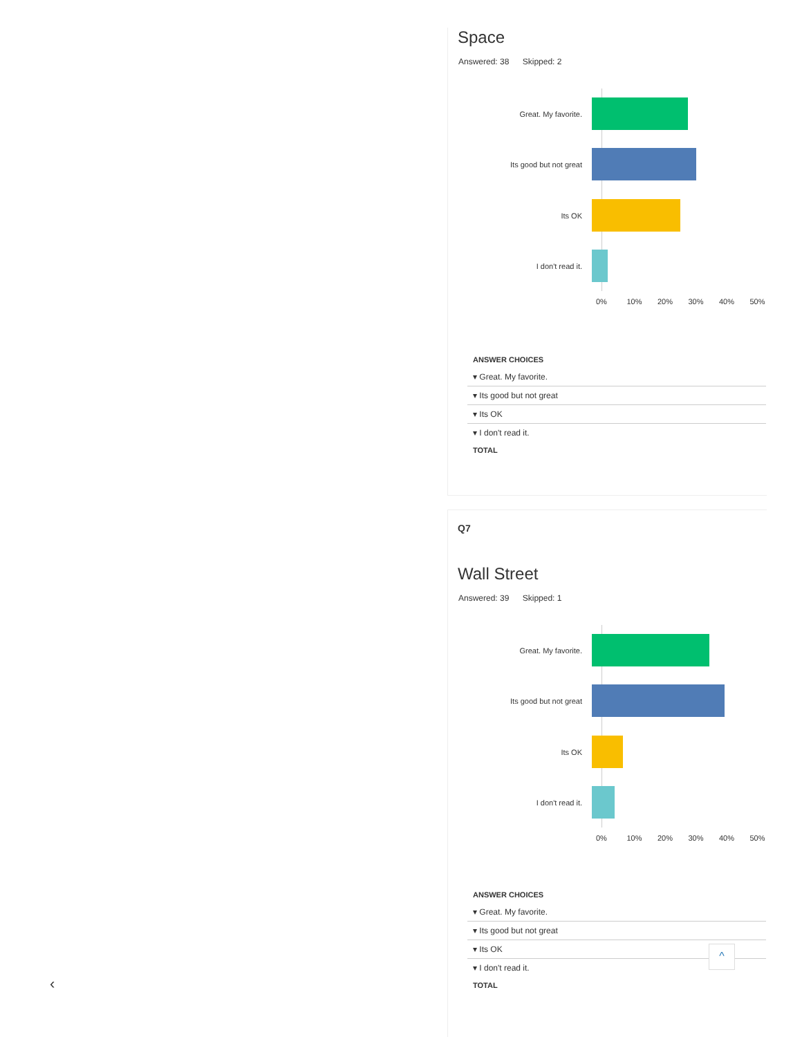Space
Answered: 38 Skipped: 2
Great. My favorite.
Its good but not great
Its OK
I don't read it.
0% 10% 20% 30% 40% 50%
| ANSWER CHOICES |
| --- |
| ▾ Great. My favorite. |
| ▾ Its good but not great |
| ▾ Its OK |
| ▾ I don't read it. |
| TOTAL |
Q7
Wall Street
Answered: 39 Skipped: 1
Great. My favorite.
Its good but not great
Its OK
I don't read it.
0% 10% 20% 30% 40% 50%
| ANSWER CHOICES |
| --- |
| ▾ Great. My favorite. |
| ▾ Its good but not great |
| ▾ Its OK |
| ▾ I don't read it. |
| TOTAL |
^
‹